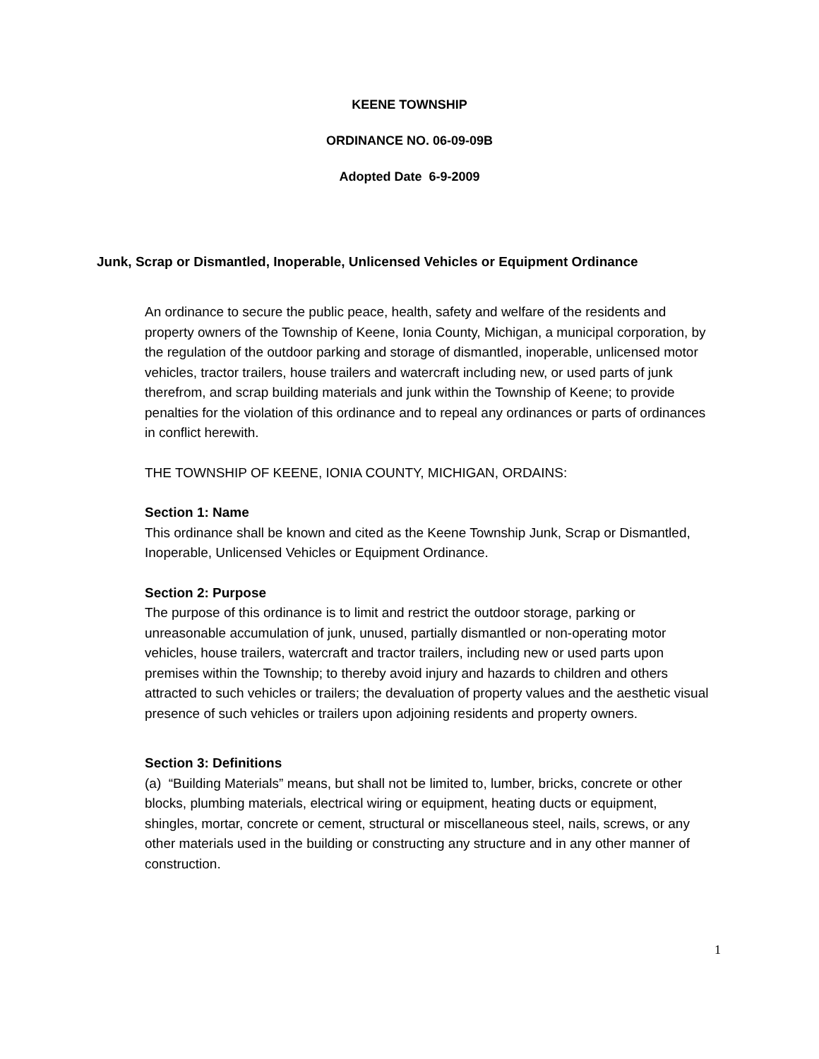KEENE TOWNSHIP
ORDINANCE NO. 06-09-09B
Adopted Date 6-9-2009
Junk, Scrap or Dismantled, Inoperable, Unlicensed Vehicles or Equipment Ordinance
An ordinance to secure the public peace, health, safety and welfare of the residents and property owners of the Township of Keene, Ionia County, Michigan, a municipal corporation, by the regulation of the outdoor parking and storage of dismantled, inoperable, unlicensed motor vehicles, tractor trailers, house trailers and watercraft including new, or used parts of junk therefrom, and scrap building materials and junk within the Township of Keene; to provide penalties for the violation of this ordinance and to repeal any ordinances or parts of ordinances in conflict herewith.
THE TOWNSHIP OF KEENE, IONIA COUNTY, MICHIGAN, ORDAINS:
Section 1: Name
This ordinance shall be known and cited as the Keene Township Junk, Scrap or Dismantled, Inoperable, Unlicensed Vehicles or Equipment Ordinance.
Section 2: Purpose
The purpose of this ordinance is to limit and restrict the outdoor storage, parking or unreasonable accumulation of junk, unused, partially dismantled or non-operating motor vehicles, house trailers, watercraft and tractor trailers, including new or used parts upon premises within the Township; to thereby avoid injury and hazards to children and others attracted to such vehicles or trailers; the devaluation of property values and the aesthetic visual presence of such vehicles or trailers upon adjoining residents and property owners.
Section 3: Definitions
(a) “Building Materials” means, but shall not be limited to, lumber, bricks, concrete or other blocks, plumbing materials, electrical wiring or equipment, heating ducts or equipment, shingles, mortar, concrete or cement, structural or miscellaneous steel, nails, screws, or any other materials used in the building or constructing any structure and in any other manner of construction.
1